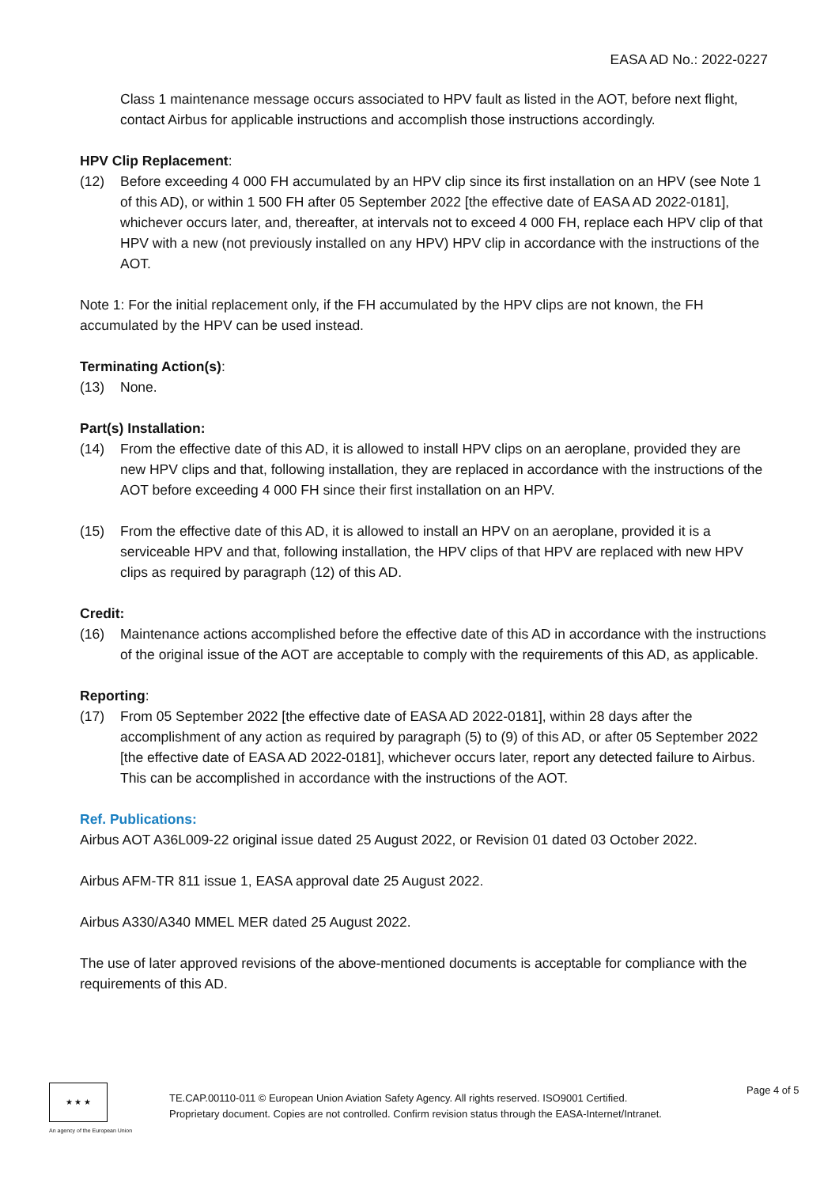EASA AD No.: 2022-0227
Class 1 maintenance message occurs associated to HPV fault as listed in the AOT, before next flight, contact Airbus for applicable instructions and accomplish those instructions accordingly.
HPV Clip Replacement:
(12) Before exceeding 4 000 FH accumulated by an HPV clip since its first installation on an HPV (see Note 1 of this AD), or within 1 500 FH after 05 September 2022 [the effective date of EASA AD 2022-0181], whichever occurs later, and, thereafter, at intervals not to exceed 4 000 FH, replace each HPV clip of that HPV with a new (not previously installed on any HPV) HPV clip in accordance with the instructions of the AOT.
Note 1: For the initial replacement only, if the FH accumulated by the HPV clips are not known, the FH accumulated by the HPV can be used instead.
Terminating Action(s):
(13) None.
Part(s) Installation:
(14) From the effective date of this AD, it is allowed to install HPV clips on an aeroplane, provided they are new HPV clips and that, following installation, they are replaced in accordance with the instructions of the AOT before exceeding 4 000 FH since their first installation on an HPV.
(15) From the effective date of this AD, it is allowed to install an HPV on an aeroplane, provided it is a serviceable HPV and that, following installation, the HPV clips of that HPV are replaced with new HPV clips as required by paragraph (12) of this AD.
Credit:
(16) Maintenance actions accomplished before the effective date of this AD in accordance with the instructions of the original issue of the AOT are acceptable to comply with the requirements of this AD, as applicable.
Reporting:
(17) From 05 September 2022 [the effective date of EASA AD 2022-0181], within 28 days after the accomplishment of any action as required by paragraph (5) to (9) of this AD, or after 05 September 2022 [the effective date of EASA AD 2022-0181], whichever occurs later, report any detected failure to Airbus. This can be accomplished in accordance with the instructions of the AOT.
Ref. Publications:
Airbus AOT A36L009-22 original issue dated 25 August 2022, or Revision 01 dated 03 October 2022.
Airbus AFM-TR 811 issue 1, EASA approval date 25 August 2022.
Airbus A330/A340 MMEL MER dated 25 August 2022.
The use of later approved revisions of the above-mentioned documents is acceptable for compliance with the requirements of this AD.
★ ★ ★
An agency of the European Union
TE.CAP.00110-011 © European Union Aviation Safety Agency. All rights reserved. ISO9001 Certified.
Proprietary document. Copies are not controlled. Confirm revision status through the EASA-Internet/Intranet.
Page 4 of 5